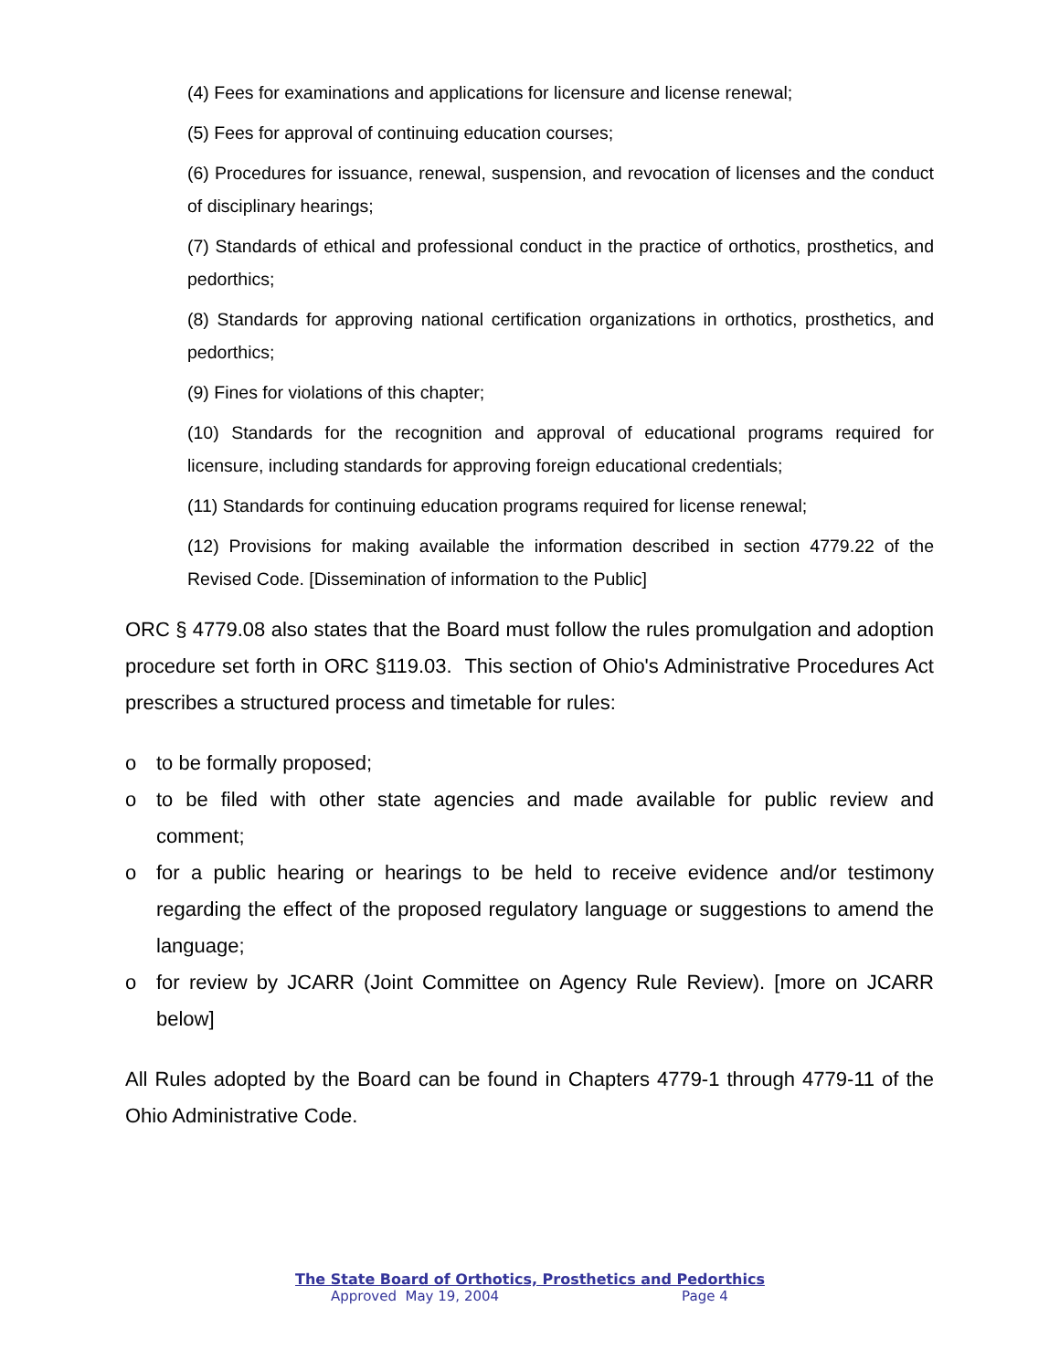(4) Fees for examinations and applications for licensure and license renewal;
(5) Fees for approval of continuing education courses;
(6) Procedures for issuance, renewal, suspension, and revocation of licenses and the conduct of disciplinary hearings;
(7) Standards of ethical and professional conduct in the practice of orthotics, prosthetics, and pedorthics;
(8) Standards for approving national certification organizations in orthotics, prosthetics, and pedorthics;
(9) Fines for violations of this chapter;
(10) Standards for the recognition and approval of educational programs required for licensure, including standards for approving foreign educational credentials;
(11) Standards for continuing education programs required for license renewal;
(12) Provisions for making available the information described in section 4779.22 of the Revised Code. [Dissemination of information to the Public]
ORC § 4779.08 also states that the Board must follow the rules promulgation and adoption procedure set forth in ORC §119.03. This section of Ohio's Administrative Procedures Act prescribes a structured process and timetable for rules:
o to be formally proposed;
o to be filed with other state agencies and made available for public review and comment;
o for a public hearing or hearings to be held to receive evidence and/or testimony regarding the effect of the proposed regulatory language or suggestions to amend the language;
o for review by JCARR (Joint Committee on Agency Rule Review). [more on JCARR below]
All Rules adopted by the Board can be found in Chapters 4779-1 through 4779-11 of the Ohio Administrative Code.
The State Board of Orthotics, Prosthetics and Pedorthics
Approved May 19, 2004 Page 4